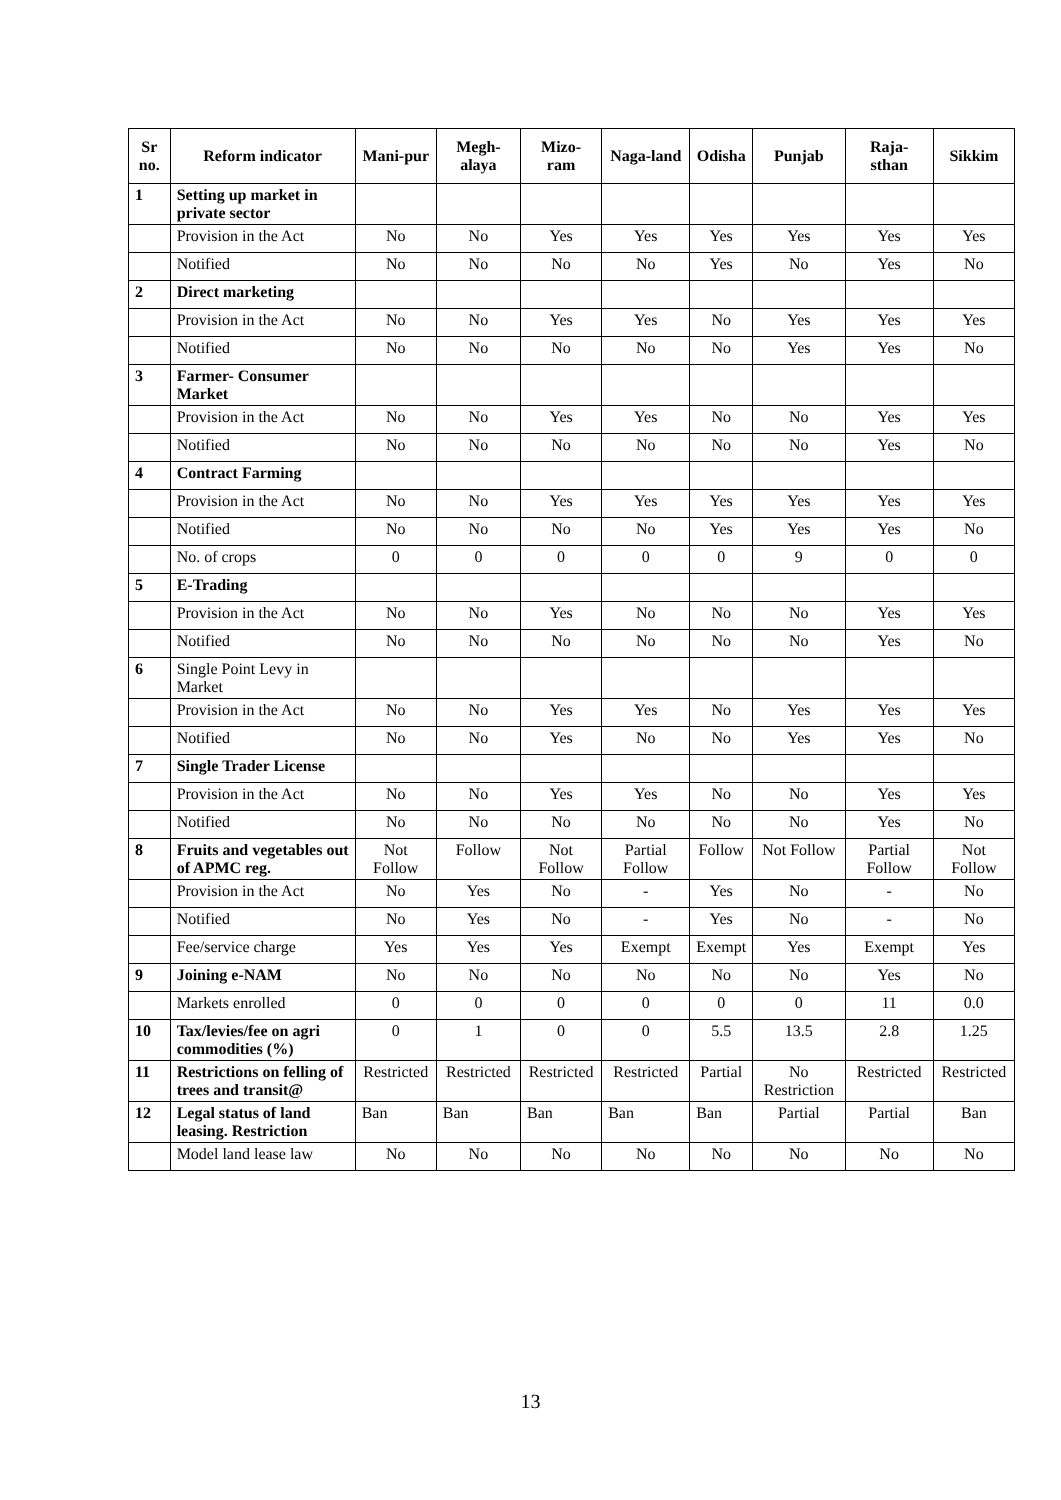| Sr no. | Reform indicator | Mani-pur | Megh-alaya | Mizo-ram | Naga-land | Odisha | Punjab | Raja-sthan | Sikkim |
| --- | --- | --- | --- | --- | --- | --- | --- | --- | --- |
| 1 | Setting up market in private sector | | | | | | | | |
| | Provision in the Act | No | No | Yes | Yes | Yes | Yes | Yes | Yes |
| | Notified | No | No | No | No | Yes | No | Yes | No |
| 2 | Direct marketing | | | | | | | | |
| | Provision in the Act | No | No | Yes | Yes | No | Yes | Yes | Yes |
| | Notified | No | No | No | No | No | Yes | Yes | No |
| 3 | Farmer- Consumer Market | | | | | | | | |
| | Provision in the Act | No | No | Yes | Yes | No | No | Yes | Yes |
| | Notified | No | No | No | No | No | No | Yes | No |
| 4 | Contract Farming | | | | | | | | |
| | Provision in the Act | No | No | Yes | Yes | Yes | Yes | Yes | Yes |
| | Notified | No | No | No | No | Yes | Yes | Yes | No |
| | No. of crops | 0 | 0 | 0 | 0 | 0 | 9 | 0 | 0 |
| 5 | E-Trading | | | | | | | | |
| | Provision in the Act | No | No | Yes | No | No | No | Yes | Yes |
| | Notified | No | No | No | No | No | No | Yes | No |
| 6 | Single Point Levy in Market | | | | | | | | |
| | Provision in the Act | No | No | Yes | Yes | No | Yes | Yes | Yes |
| | Notified | No | No | Yes | No | No | Yes | Yes | No |
| 7 | Single Trader License | | | | | | | | |
| | Provision in the Act | No | No | Yes | Yes | No | No | Yes | Yes |
| | Notified | No | No | No | No | No | No | Yes | No |
| 8 | Fruits and vegetables out of APMC reg. | Not Follow | Follow | Not Follow | Partial Follow | Follow | Not Follow | Partial Follow | Not Follow |
| | Provision in the Act | No | Yes | No | - | Yes | No | - | No |
| | Notified | No | Yes | No | - | Yes | No | - | No |
| | Fee/service charge | Yes | Yes | Yes | Exempt | Exempt | Yes | Exempt | Yes |
| 9 | Joining e-NAM | No | No | No | No | No | No | Yes | No |
| | Markets enrolled | 0 | 0 | 0 | 0 | 0 | 0 | 11 | 0.0 |
| 10 | Tax/levies/fee on agri commodities (%) | 0 | 1 | 0 | 0 | 5.5 | 13.5 | 2.8 | 1.25 |
| 11 | Restrictions on felling of trees and transit@ | Restricted | Restricted | Restricted | Restricted | Partial | No Restriction | Restricted | Restricted |
| 12 | Legal status of land leasing. Restriction | Ban | Ban | Ban | Ban | Ban | Partial | Partial | Ban |
| | Model land lease law | No | No | No | No | No | No | No | No |
13